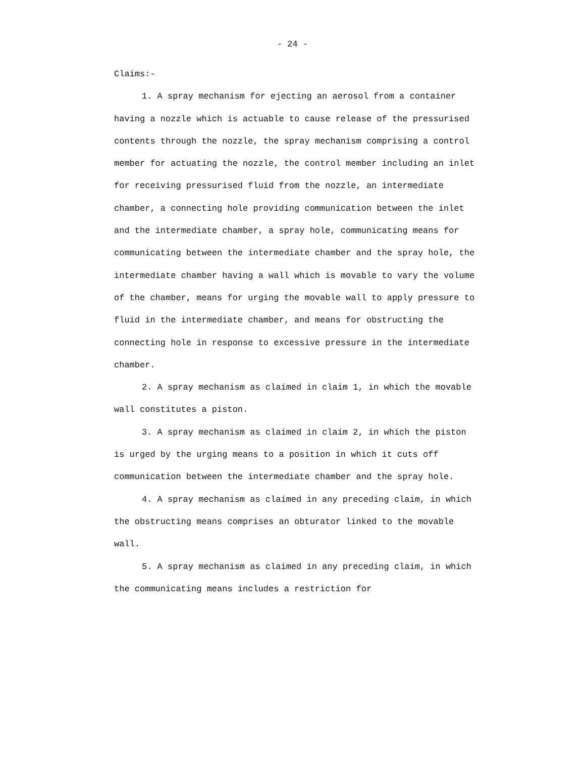- 24 -
Claims:-
1. A spray mechanism for ejecting an aerosol from a container having a nozzle which is actuable to cause release of the pressurised contents through the nozzle, the spray mechanism comprising a control member for actuating the nozzle, the control member including an inlet for receiving pressurised fluid from the nozzle, an intermediate chamber, a connecting hole providing communication between the inlet and the intermediate chamber, a spray hole, communicating means for communicating between the intermediate chamber and the spray hole, the intermediate chamber having a wall which is movable to vary the volume of the chamber, means for urging the movable wall to apply pressure to fluid in the intermediate chamber, and means for obstructing the connecting hole in response to excessive pressure in the intermediate chamber.
2. A spray mechanism as claimed in claim 1, in which the movable wall constitutes a piston.
3. A spray mechanism as claimed in claim 2, in which the piston is urged by the urging means to a position in which it cuts off communication between the intermediate chamber and the spray hole.
4. A spray mechanism as claimed in any preceding claim, in which the obstructing means comprises an obturator linked to the movable wall.
5. A spray mechanism as claimed in any preceding claim, in which the communicating means includes a restriction for